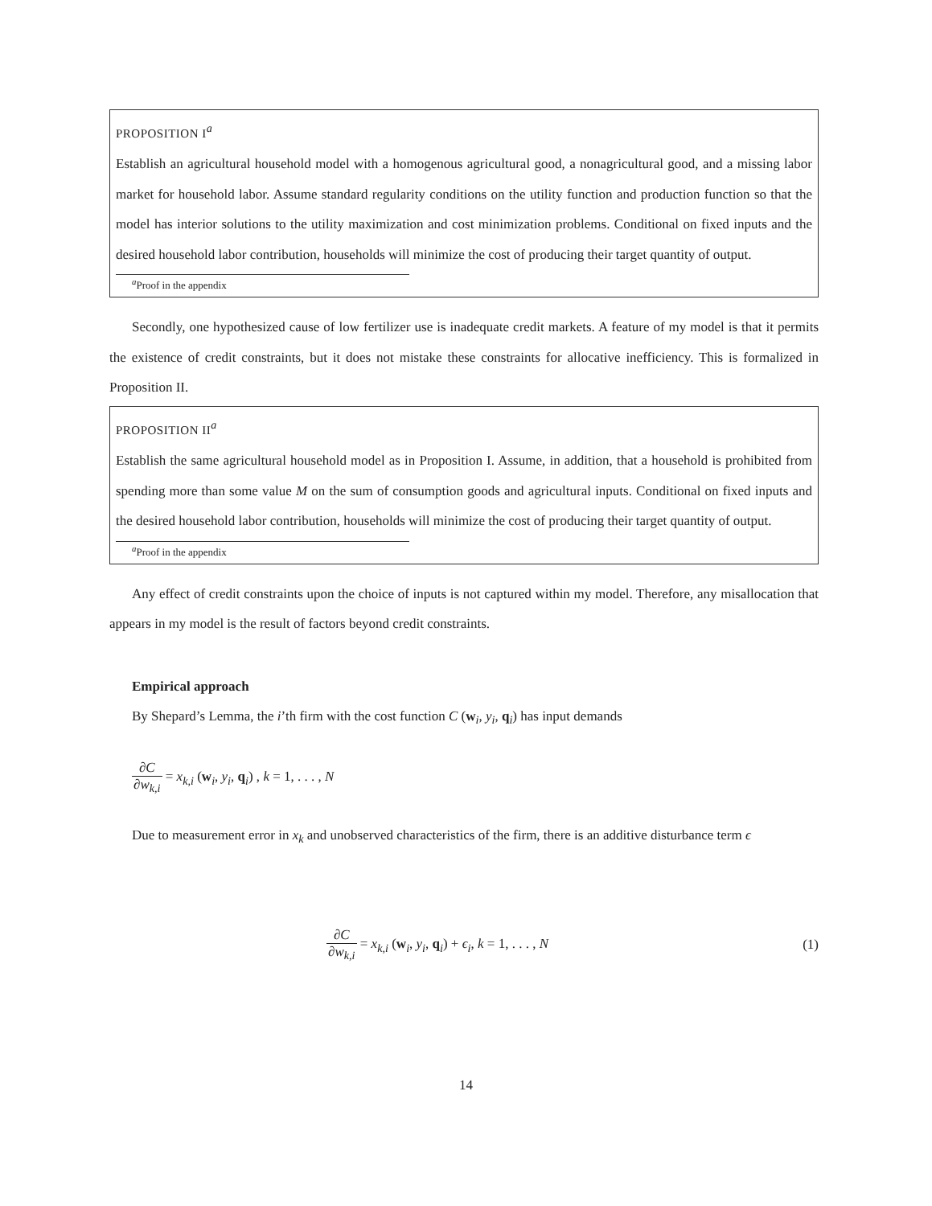PROPOSITION I<sup>a</sup>
Establish an agricultural household model with a homogenous agricultural good, a nonagricultural good, and a missing labor market for household labor. Assume standard regularity conditions on the utility function and production function so that the model has interior solutions to the utility maximization and cost minimization problems. Conditional on fixed inputs and the desired household labor contribution, households will minimize the cost of producing their target quantity of output.
<sup>a</sup> Proof in the appendix
Secondly, one hypothesized cause of low fertilizer use is inadequate credit markets. A feature of my model is that it permits the existence of credit constraints, but it does not mistake these constraints for allocative inefficiency. This is formalized in Proposition II.
PROPOSITION II<sup>a</sup>
Establish the same agricultural household model as in Proposition I. Assume, in addition, that a household is prohibited from spending more than some value M on the sum of consumption goods and agricultural inputs. Conditional on fixed inputs and the desired household labor contribution, households will minimize the cost of producing their target quantity of output.
<sup>a</sup> Proof in the appendix
Any effect of credit constraints upon the choice of inputs is not captured within my model. Therefore, any misallocation that appears in my model is the result of factors beyond credit constraints.
Empirical approach
By Shepard’s Lemma, the i’th firm with the cost function C (w<sub>i</sub>, y<sub>i</sub>, q<sub>i</sub>) has input demands
∂C ∂w<sub>k,i</sub> = x<sub>k,i</sub> (w<sub>i</sub>, y<sub>i</sub>, q<sub>i</sub>) , k = 1, . . . , N
Due to measurement error in x<sub>k</sub> and unobserved characteristics of the firm, there is an additive disturbance term ϵ
∂C ∂w<sub>k,i</sub> = x<sub>k,i</sub> (w<sub>i</sub>, y<sub>i</sub>, q<sub>i</sub>) + ϵ<sub>i</sub>, k = 1, . . . , N (1)
14